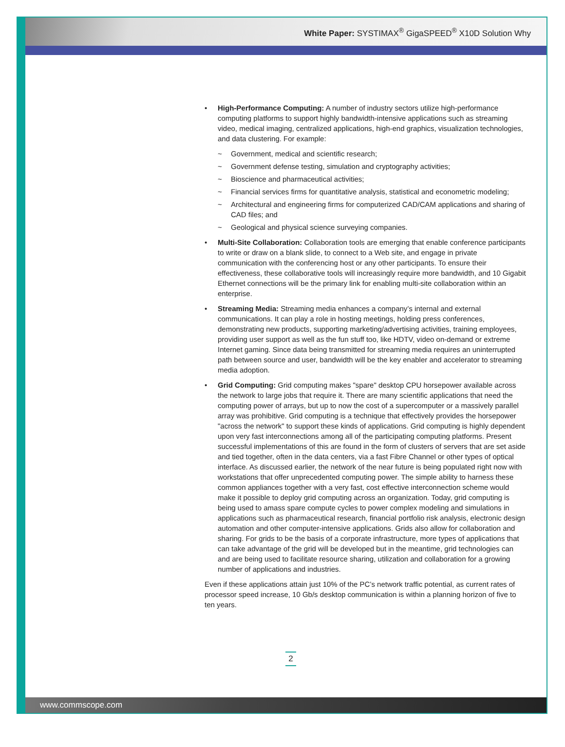White Paper: SYSTIMAX<sup>®</sup> GigaSPEED<sup>®</sup> X10D Solution Why
• High-Performance Computing: A number of industry sectors utilize high-performance computing platforms to support highly bandwidth-intensive applications such as streaming video, medical imaging, centralized applications, high-end graphics, visualization technologies, and data clustering. For example:
~ Government, medical and scientific research;
~ Government defense testing, simulation and cryptography activities;
~ Bioscience and pharmaceutical activities;
~ Financial services firms for quantitative analysis, statistical and econometric modeling;
~ Architectural and engineering firms for computerized CAD/CAM applications and sharing of CAD files; and
~ Geological and physical science surveying companies.
• Multi-Site Collaboration: Collaboration tools are emerging that enable conference participants to write or draw on a blank slide, to connect to a Web site, and engage in private communication with the conferencing host or any other participants. To ensure their effectiveness, these collaborative tools will increasingly require more bandwidth, and 10 Gigabit Ethernet connections will be the primary link for enabling multi-site collaboration within an enterprise.
• Streaming Media: Streaming media enhances a company’s internal and external communications. It can play a role in hosting meetings, holding press conferences, demonstrating new products, supporting marketing/advertising activities, training employees, providing user support as well as the fun stuff too, like HDTV, video on-demand or extreme Internet gaming. Since data being transmitted for streaming media requires an uninterrupted path between source and user, bandwidth will be the key enabler and accelerator to streaming media adoption.
• Grid Computing: Grid computing makes "spare" desktop CPU horsepower available across the network to large jobs that require it. There are many scientific applications that need the computing power of arrays, but up to now the cost of a supercomputer or a massively parallel array was prohibitive. Grid computing is a technique that effectively provides the horsepower "across the network" to support these kinds of applications. Grid computing is highly dependent upon very fast interconnections among all of the participating computing platforms. Present successful implementations of this are found in the form of clusters of servers that are set aside and tied together, often in the data centers, via a fast Fibre Channel or other types of optical interface. As discussed earlier, the network of the near future is being populated right now with workstations that offer unprecedented computing power. The simple ability to harness these common appliances together with a very fast, cost effective interconnection scheme would make it possible to deploy grid computing across an organization. Today, grid computing is being used to amass spare compute cycles to power complex modeling and simulations in applications such as pharmaceutical research, financial portfolio risk analysis, electronic design automation and other computer-intensive applications. Grids also allow for collaboration and sharing. For grids to be the basis of a corporate infrastructure, more types of applications that can take advantage of the grid will be developed but in the meantime, grid technologies can and are being used to facilitate resource sharing, utilization and collaboration for a growing number of applications and industries.
Even if these applications attain just 10% of the PC’s network traffic potential, as current rates of processor speed increase, 10 Gb/s desktop communication is within a planning horizon of five to ten years.
2
www.commscope.com